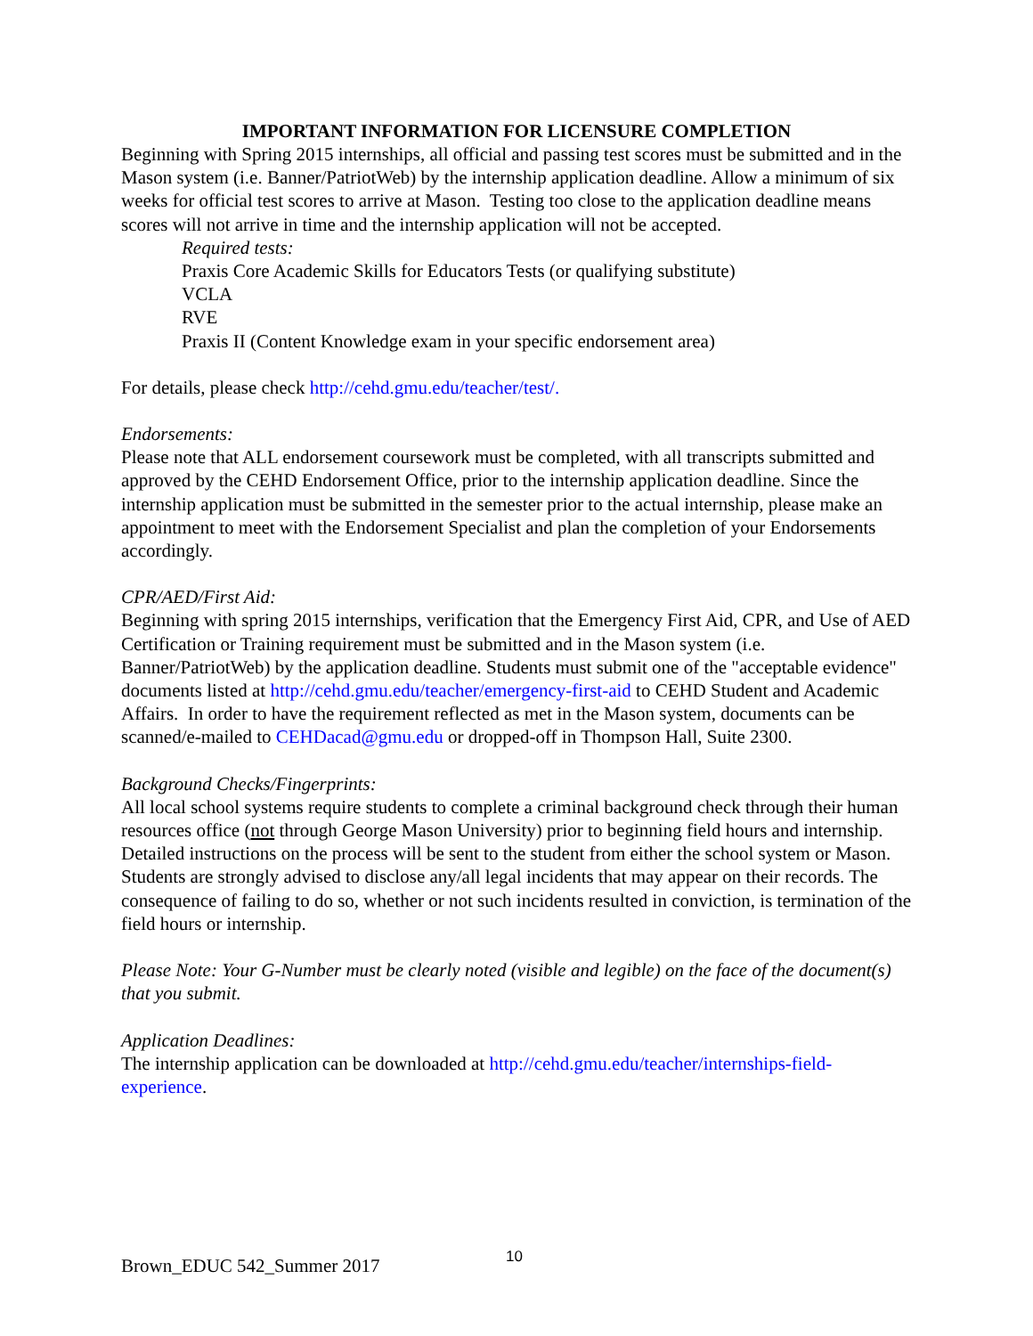IMPORTANT INFORMATION FOR LICENSURE COMPLETION
Beginning with Spring 2015 internships, all official and passing test scores must be submitted and in the Mason system (i.e. Banner/PatriotWeb) by the internship application deadline. Allow a minimum of six weeks for official test scores to arrive at Mason. Testing too close to the application deadline means scores will not arrive in time and the internship application will not be accepted.
Required tests:
Praxis Core Academic Skills for Educators Tests (or qualifying substitute)
VCLA
RVE
Praxis II (Content Knowledge exam in your specific endorsement area)
For details, please check http://cehd.gmu.edu/teacher/test/.
Endorsements:
Please note that ALL endorsement coursework must be completed, with all transcripts submitted and approved by the CEHD Endorsement Office, prior to the internship application deadline. Since the internship application must be submitted in the semester prior to the actual internship, please make an appointment to meet with the Endorsement Specialist and plan the completion of your Endorsements accordingly.
CPR/AED/First Aid:
Beginning with spring 2015 internships, verification that the Emergency First Aid, CPR, and Use of AED Certification or Training requirement must be submitted and in the Mason system (i.e. Banner/PatriotWeb) by the application deadline. Students must submit one of the "acceptable evidence" documents listed at http://cehd.gmu.edu/teacher/emergency-first-aid to CEHD Student and Academic Affairs. In order to have the requirement reflected as met in the Mason system, documents can be scanned/e-mailed to CEHDacad@gmu.edu or dropped-off in Thompson Hall, Suite 2300.
Background Checks/Fingerprints:
All local school systems require students to complete a criminal background check through their human resources office (not through George Mason University) prior to beginning field hours and internship. Detailed instructions on the process will be sent to the student from either the school system or Mason. Students are strongly advised to disclose any/all legal incidents that may appear on their records. The consequence of failing to do so, whether or not such incidents resulted in conviction, is termination of the field hours or internship.
Please Note: Your G-Number must be clearly noted (visible and legible) on the face of the document(s) that you submit.
Application Deadlines:
The internship application can be downloaded at http://cehd.gmu.edu/teacher/internships-field-experience.
Brown_EDUC 542_Summer 2017 10